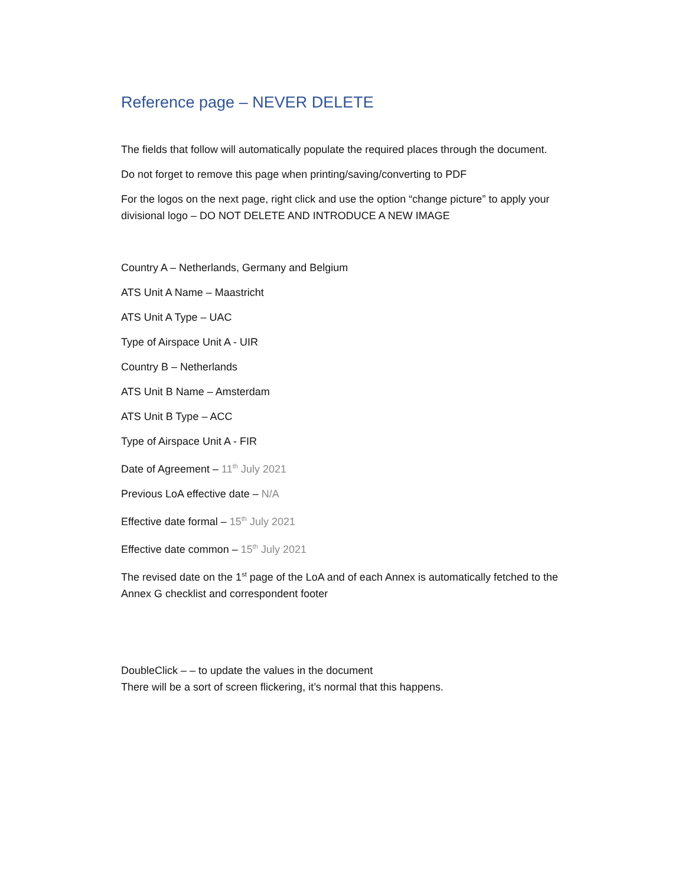Reference page – NEVER DELETE
The fields that follow will automatically populate the required places through the document.
Do not forget to remove this page when printing/saving/converting to PDF
For the logos on the next page, right click and use the option “change picture” to apply your divisional logo – DO NOT DELETE AND INTRODUCE A NEW IMAGE
Country A – Netherlands, Germany and Belgium
ATS Unit A Name – Maastricht
ATS Unit A Type – UAC
Type of Airspace Unit A - UIR
Country B – Netherlands
ATS Unit B Name – Amsterdam
ATS Unit B Type – ACC
Type of Airspace Unit A - FIR
Date of Agreement – 11<sup>th</sup> July 2021
Previous LoA effective date – N/A
Effective date formal – 15<sup>th</sup> July 2021
Effective date common – 15<sup>th</sup> July 2021
The revised date on the 1<sup>st</sup> page of the LoA and of each Annex is automatically fetched to the Annex G checklist and correspondent footer
DoubleClick – – to update the values in the document
There will be a sort of screen flickering, it’s normal that this happens.